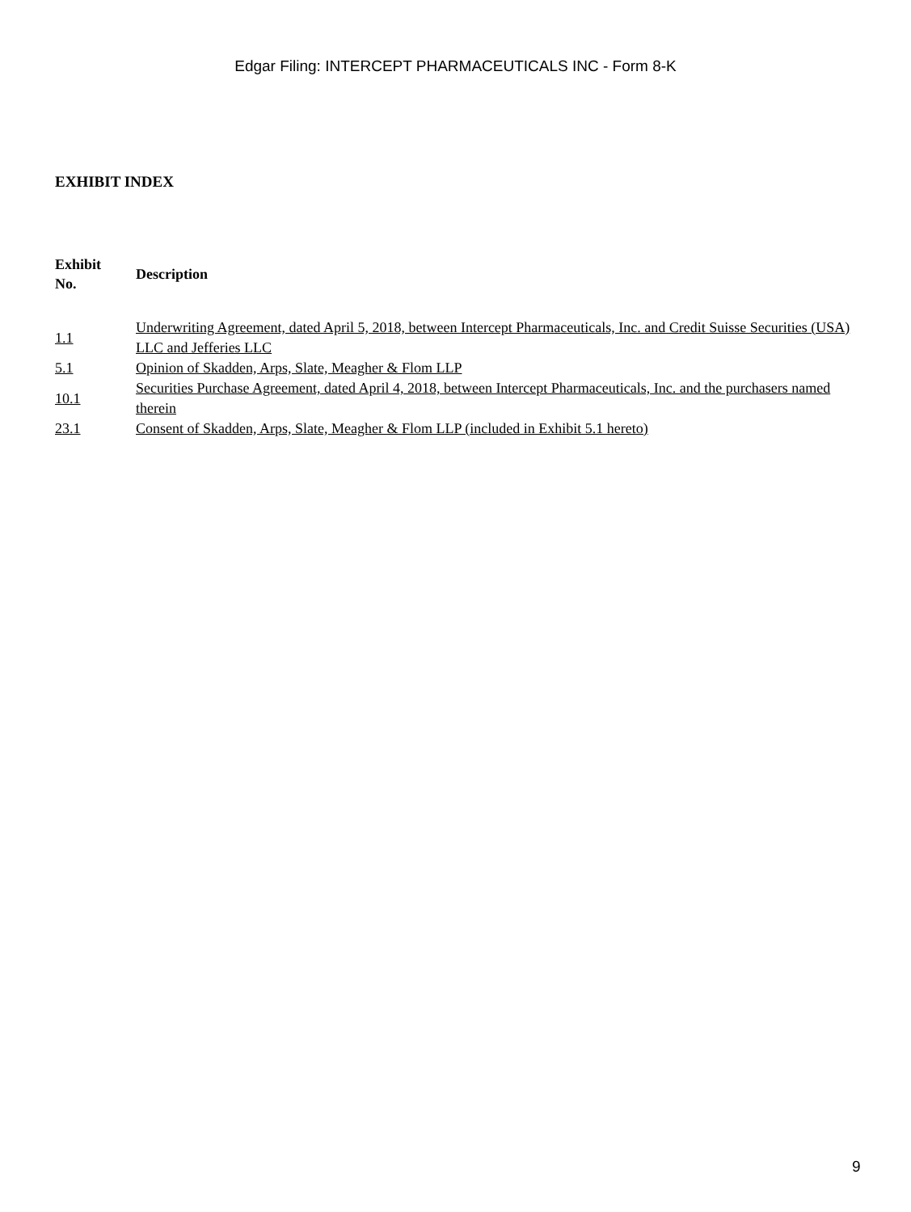Edgar Filing: INTERCEPT PHARMACEUTICALS INC - Form 8-K
EXHIBIT INDEX
| Exhibit No. | Description |
| --- | --- |
| 1.1 | Underwriting Agreement, dated April 5, 2018, between Intercept Pharmaceuticals, Inc. and Credit Suisse Securities (USA) LLC and Jefferies LLC |
| 5.1 | Opinion of Skadden, Arps, Slate, Meagher & Flom LLP |
| 10.1 | Securities Purchase Agreement, dated April 4, 2018, between Intercept Pharmaceuticals, Inc. and the purchasers named therein |
| 23.1 | Consent of Skadden, Arps, Slate, Meagher & Flom LLP (included in Exhibit 5.1 hereto) |
9